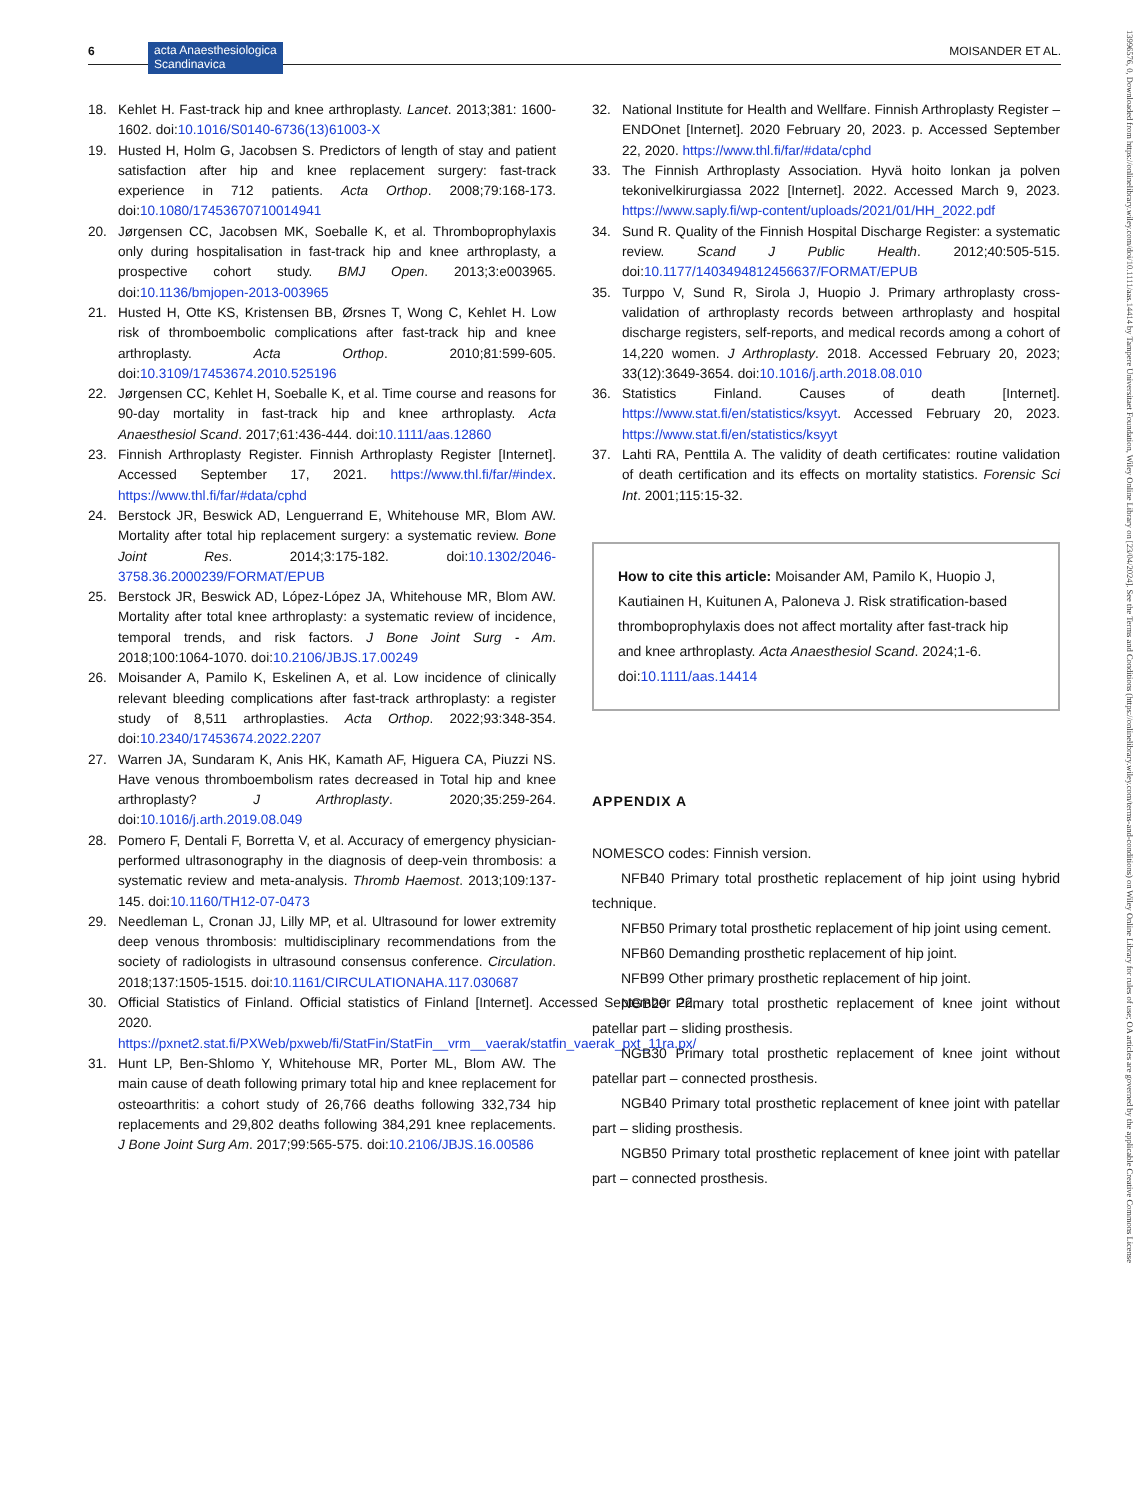6 acta Anaesthesiologica
Scandinavica
MOISANDER ET AL.
18. Kehlet H. Fast-track hip and knee arthroplasty. Lancet. 2013;381: 1600-1602. doi:10.1016/S0140-6736(13)61003-X
19. Husted H, Holm G, Jacobsen S. Predictors of length of stay and patient satisfaction after hip and knee replacement surgery: fast-track experience in 712 patients. Acta Orthop. 2008;79:168-173. doi:10.1080/17453670710014941
20. Jørgensen CC, Jacobsen MK, Soeballe K, et al. Thromboprophylaxis only during hospitalisation in fast-track hip and knee arthroplasty, a prospective cohort study. BMJ Open. 2013;3:e003965. doi:10.1136/bmjopen-2013-003965
21. Husted H, Otte KS, Kristensen BB, Ørsnes T, Wong C, Kehlet H. Low risk of thromboembolic complications after fast-track hip and knee arthroplasty. Acta Orthop. 2010;81:599-605. doi:10.3109/17453674.2010.525196
22. Jørgensen CC, Kehlet H, Soeballe K, et al. Time course and reasons for 90-day mortality in fast-track hip and knee arthroplasty. Acta Anaesthesiol Scand. 2017;61:436-444. doi:10.1111/aas.12860
23. Finnish Arthroplasty Register. Finnish Arthroplasty Register [Internet]. Accessed September 17, 2021. https://www.thl.fi/far/#index. https://www.thl.fi/far/#data/cphd
24. Berstock JR, Beswick AD, Lenguerrand E, Whitehouse MR, Blom AW. Mortality after total hip replacement surgery: a systematic review. Bone Joint Res. 2014;3:175-182. doi:10.1302/2046-3758.36.2000239/FORMAT/EPUB
25. Berstock JR, Beswick AD, López-López JA, Whitehouse MR, Blom AW. Mortality after total knee arthroplasty: a systematic review of incidence, temporal trends, and risk factors. J Bone Joint Surg - Am. 2018;100:1064-1070. doi:10.2106/JBJS.17.00249
26. Moisander A, Pamilo K, Eskelinen A, et al. Low incidence of clinically relevant bleeding complications after fast-track arthroplasty: a register study of 8,511 arthroplasties. Acta Orthop. 2022;93:348-354. doi:10.2340/17453674.2022.2207
27. Warren JA, Sundaram K, Anis HK, Kamath AF, Higuera CA, Piuzzi NS. Have venous thromboembolism rates decreased in Total hip and knee arthroplasty? J Arthroplasty. 2020;35:259-264. doi:10.1016/j.arth.2019.08.049
28. Pomero F, Dentali F, Borretta V, et al. Accuracy of emergency physician-performed ultrasonography in the diagnosis of deep-vein thrombosis: a systematic review and meta-analysis. Thromb Haemost. 2013;109:137-145. doi:10.1160/TH12-07-0473
29. Needleman L, Cronan JJ, Lilly MP, et al. Ultrasound for lower extremity deep venous thrombosis: multidisciplinary recommendations from the society of radiologists in ultrasound consensus conference. Circulation. 2018;137:1505-1515. doi:10.1161/CIRCULATIONAHA.117.030687
30. Official Statistics of Finland. Official statistics of Finland [Internet]. Accessed September 22, 2020. https://pxnet2.stat.fi/PXWeb/pxweb/fi/StatFin/StatFin__vrm__vaerak/statfin_vaerak_pxt_11ra.px/
31. Hunt LP, Ben-Shlomo Y, Whitehouse MR, Porter ML, Blom AW. The main cause of death following primary total hip and knee replacement for osteoarthritis: a cohort study of 26,766 deaths following 332,734 hip replacements and 29,802 deaths following 384,291 knee replacements. J Bone Joint Surg Am. 2017;99:565-575. doi:10.2106/JBJS.16.00586
32. National Institute for Health and Wellfare. Finnish Arthroplasty Register – ENDOnet [Internet]. 2020 February 20, 2023. p. Accessed September 22, 2020. https://www.thl.fi/far/#data/cphd
33. The Finnish Arthroplasty Association. Hyvä hoito lonkan ja polven tekonivelkirurgiassa 2022 [Internet]. 2022. Accessed March 9, 2023. https://www.saply.fi/wp-content/uploads/2021/01/HH_2022.pdf
34. Sund R. Quality of the Finnish Hospital Discharge Register: a systematic review. Scand J Public Health. 2012;40:505-515. doi:10.1177/1403494812456637/FORMAT/EPUB
35. Turppo V, Sund R, Sirola J, Huopio J. Primary arthroplasty cross-validation of arthroplasty records between arthroplasty and hospital discharge registers, self-reports, and medical records among a cohort of 14,220 women. J Arthroplasty. 2018. Accessed February 20, 2023; 33(12):3649-3654. doi:10.1016/j.arth.2018.08.010
36. Statistics Finland. Causes of death [Internet]. https://www.stat.fi/en/statistics/ksyyt. Accessed February 20, 2023. https://www.stat.fi/en/statistics/ksyyt
37. Lahti RA, Penttila A. The validity of death certificates: routine validation of death certification and its effects on mortality statistics. Forensic Sci Int. 2001;115:15-32.
How to cite this article: Moisander AM, Pamilo K, Huopio J, Kautiainen H, Kuitunen A, Paloneva J. Risk stratification-based thromboprophylaxis does not affect mortality after fast-track hip and knee arthroplasty. Acta Anaesthesiol Scand. 2024;1-6. doi:10.1111/aas.14414
APPENDIX A
NOMESCO codes: Finnish version.
NFB40 Primary total prosthetic replacement of hip joint using hybrid technique.
NFB50 Primary total prosthetic replacement of hip joint using cement.
NFB60 Demanding prosthetic replacement of hip joint.
NFB99 Other primary prosthetic replacement of hip joint.
NGB20 Primary total prosthetic replacement of knee joint without patellar part – sliding prosthesis.
NGB30 Primary total prosthetic replacement of knee joint without patellar part – connected prosthesis.
NGB40 Primary total prosthetic replacement of knee joint with patellar part – sliding prosthesis.
NGB50 Primary total prosthetic replacement of knee joint with patellar part – connected prosthesis.
13996576, 0, Downloaded from https://onlinelibrary.wiley.com/doi/10.1111/aas.14414 by Tampere Universitaet Foundation, Wiley Online Library on [23/04/2024]. See the Terms and Conditions (https://onlinelibrary.wiley.com/terms-and-conditions) on Wiley Online Library for rules of use; OA articles are governed by the applicable Creative Commons License